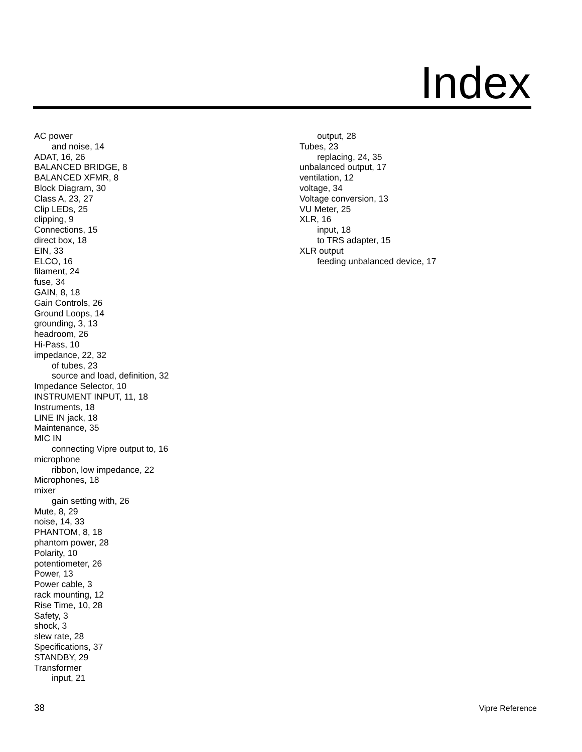Index
AC power
and noise, 14
ADAT, 16, 26
BALANCED BRIDGE, 8
BALANCED XFMR, 8
Block Diagram, 30
Class A, 23, 27
Clip LEDs, 25
clipping, 9
Connections, 15
direct box, 18
EIN, 33
ELCO, 16
filament, 24
fuse, 34
GAIN, 8, 18
Gain Controls, 26
Ground Loops, 14
grounding, 3, 13
headroom, 26
Hi-Pass, 10
impedance, 22, 32
of tubes, 23
source and load, definition, 32
Impedance Selector, 10
INSTRUMENT INPUT, 11, 18
Instruments, 18
LINE IN jack, 18
Maintenance, 35
MIC IN
connecting Vipre output to, 16
microphone
ribbon, low impedance, 22
Microphones, 18
mixer
gain setting with, 26
Mute, 8, 29
noise, 14, 33
PHANTOM, 8, 18
phantom power, 28
Polarity, 10
potentiometer, 26
Power, 13
Power cable, 3
rack mounting, 12
Rise Time, 10, 28
Safety, 3
shock, 3
slew rate, 28
Specifications, 37
STANDBY, 29
Transformer
input, 21
output, 28
Tubes, 23
replacing, 24, 35
unbalanced output, 17
ventilation, 12
voltage, 34
Voltage conversion, 13
VU Meter, 25
XLR, 16
input, 18
to TRS adapter, 15
XLR output
feeding unbalanced device, 17
38 Vipre Reference